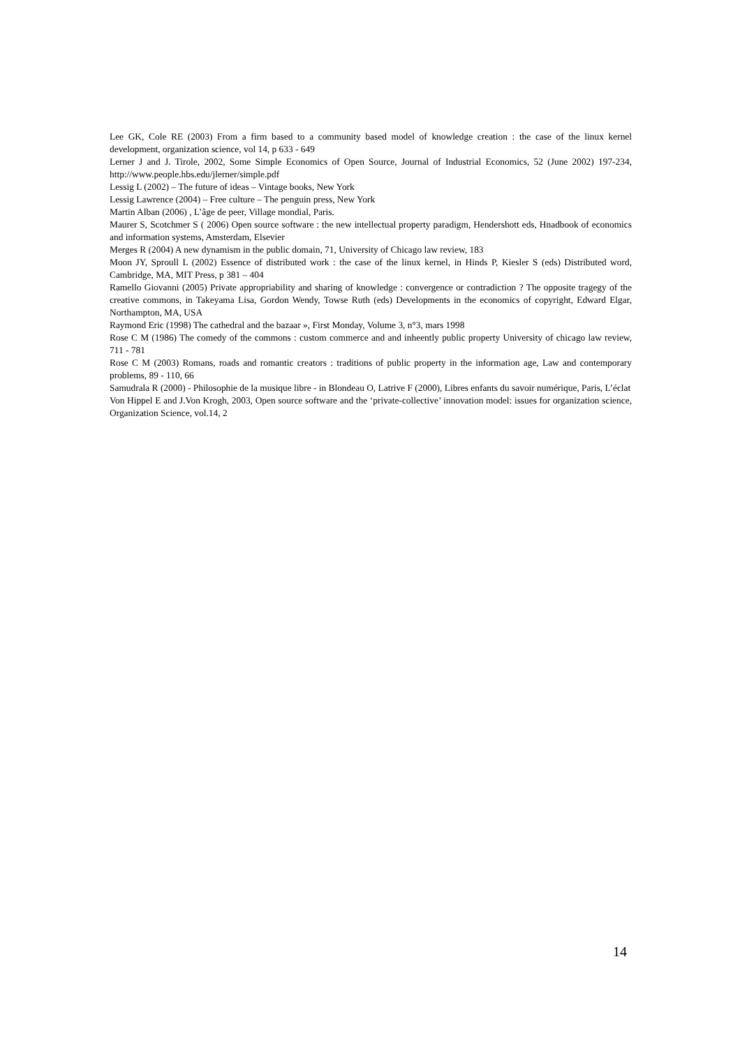Lee GK, Cole RE (2003) From a firm based to a community based model of knowledge creation : the case of the linux kernel development, organization science, vol 14, p 633 - 649
Lerner J and J. Tirole, 2002, Some Simple Economics of Open Source, Journal of Industrial Economics, 52 (June 2002) 197-234, http://www.people.hbs.edu/jlerner/simple.pdf
Lessig L (2002) – The future of ideas – Vintage books, New York
Lessig Lawrence (2004) – Free culture – The penguin press, New York
Martin Alban (2006) , L’âge de peer, Village mondial, Paris.
Maurer S, Scotchmer S ( 2006) Open source software : the new intellectual property paradigm, Hendershott eds, Hnadbook of economics and information systems, Amsterdam, Elsevier
Merges R (2004) A new dynamism in the public domain, 71, University of Chicago law review, 183
Moon JY, Sproull L (2002) Essence of distributed work : the case of the linux kernel, in Hinds P, Kiesler S (eds) Distributed word, Cambridge, MA, MIT Press, p 381 – 404
Ramello Giovanni (2005) Private appropriability and sharing of knowledge : convergence or contradiction ? The opposite tragegy of the creative commons, in Takeyama Lisa, Gordon Wendy, Towse Ruth (eds) Developments in the economics of copyright, Edward Elgar, Northampton, MA, USA
Raymond Eric (1998) The cathedral and the bazaar », First Monday, Volume 3, n°3, mars 1998
Rose C M (1986) The comedy of the commons : custom commerce and and inheently public property University of chicago law review, 711 - 781
Rose C M (2003) Romans, roads and romantic creators : traditions of public property in the information age, Law and contemporary problems, 89 - 110, 66
Samudrala R (2000) - Philosophie de la musique libre - in Blondeau O, Latrive F (2000), Libres enfants du savoir numérique, Paris, L’éclat
Von Hippel E and J.Von Krogh, 2003, Open source software and the ‘private-collective’ innovation model: issues for organization science, Organization Science, vol.14, 2
14